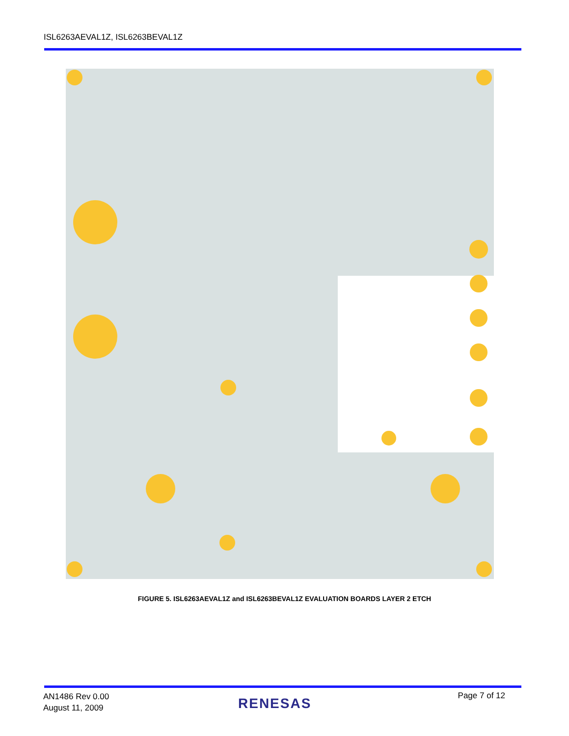ISL6263AEVAL1Z, ISL6263BEVAL1Z
FIGURE 5. ISL6263AEVAL1Z and ISL6263BEVAL1Z EVALUATION BOARDS LAYER 2 ETCH
AN1486 Rev 0.00
August 11, 2009
RENESAS Page 7 of 12